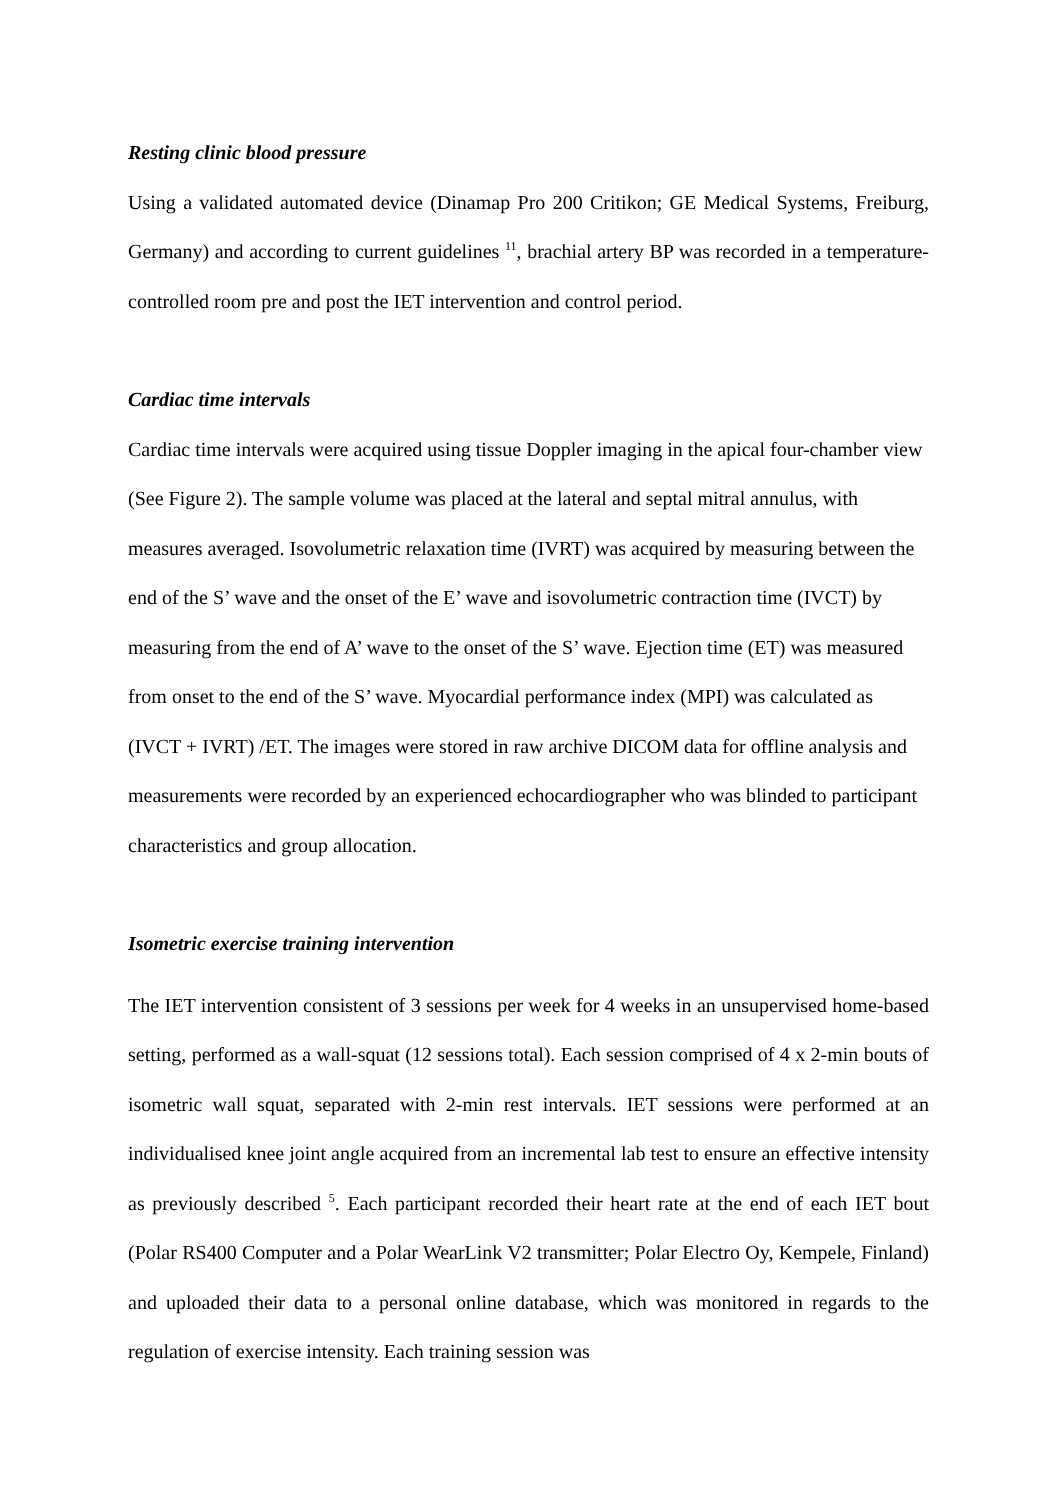Resting clinic blood pressure
Using a validated automated device (Dinamap Pro 200 Critikon; GE Medical Systems, Freiburg, Germany) and according to current guidelines <sup>11</sup>, brachial artery BP was recorded in a temperature-controlled room pre and post the IET intervention and control period.
Cardiac time intervals
Cardiac time intervals were acquired using tissue Doppler imaging in the apical four-chamber view (See Figure 2). The sample volume was placed at the lateral and septal mitral annulus, with measures averaged. Isovolumetric relaxation time (IVRT) was acquired by measuring between the end of the S’ wave and the onset of the E’ wave and isovolumetric contraction time (IVCT) by measuring from the end of A’ wave to the onset of the S’ wave. Ejection time (ET) was measured from onset to the end of the S’ wave. Myocardial performance index (MPI) was calculated as (IVCT + IVRT) /ET. The images were stored in raw archive DICOM data for offline analysis and measurements were recorded by an experienced echocardiographer who was blinded to participant characteristics and group allocation.
Isometric exercise training intervention
The IET intervention consistent of 3 sessions per week for 4 weeks in an unsupervised home-based setting, performed as a wall-squat (12 sessions total). Each session comprised of 4 x 2-min bouts of isometric wall squat, separated with 2-min rest intervals. IET sessions were performed at an individualised knee joint angle acquired from an incremental lab test to ensure an effective intensity as previously described <sup>5</sup>. Each participant recorded their heart rate at the end of each IET bout (Polar RS400 Computer and a Polar WearLink V2 transmitter; Polar Electro Oy, Kempele, Finland) and uploaded their data to a personal online database, which was monitored in regards to the regulation of exercise intensity. Each training session was